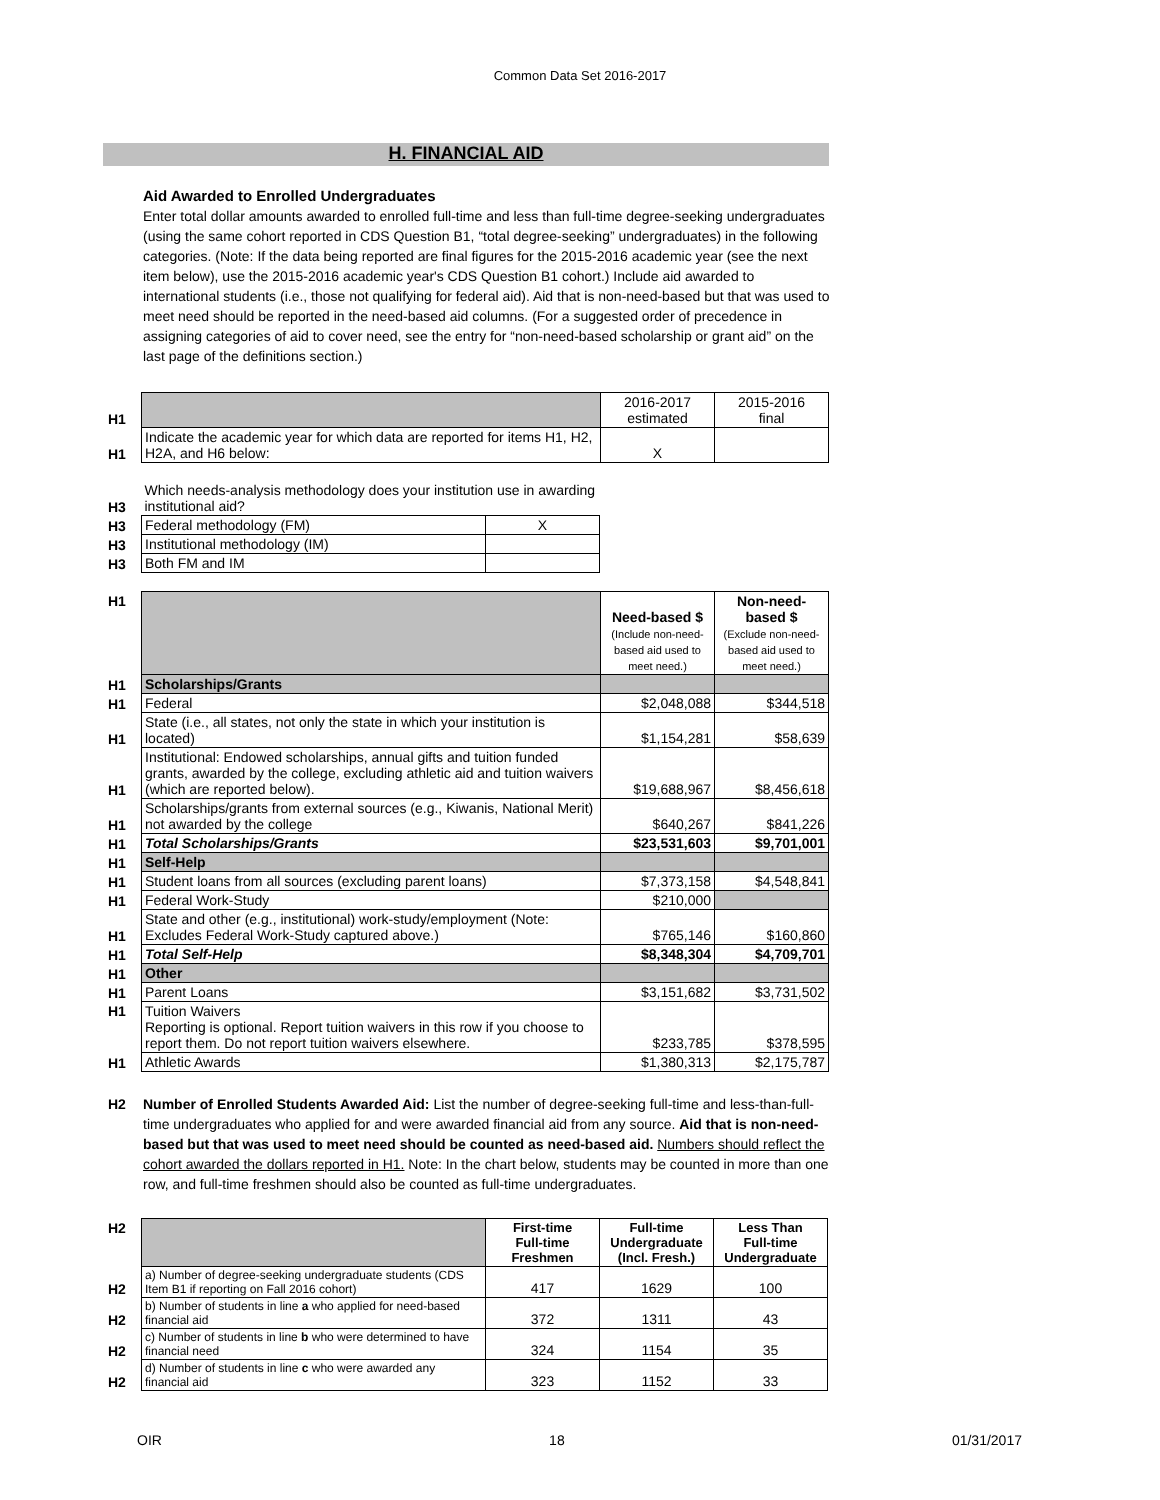Common Data Set 2016-2017
H. FINANCIAL AID
Aid Awarded to Enrolled Undergraduates
Enter total dollar amounts awarded to enrolled full-time and less than full-time degree-seeking undergraduates (using the same cohort reported in CDS Question B1, “total degree-seeking” undergraduates) in the following categories. (Note: If the data being reported are final figures for the 2015-2016 academic year (see the next item below), use the 2015-2016 academic year's CDS Question B1 cohort.) Include aid awarded to international students (i.e., those not qualifying for federal aid). Aid that is non-need-based but that was used to meet need should be reported in the need-based aid columns. (For a suggested order of precedence in assigning categories of aid to cover need, see the entry for “non-need-based scholarship or grant aid” on the last page of the definitions section.)
| H1 | | 2016-2017 estimated | 2015-2016 final |
| H1 | Indicate the academic year for which data are reported for items H1, H2, H2A, and H6 below: | X | |
| H3 | Which needs-analysis methodology does your institution use in awarding institutional aid? | |
| H3 | Federal methodology (FM) | X |
| H3 | Institutional methodology (IM) | |
| H3 | Both FM and IM | |
| H1 | | Need-based $ (Include non-need-based aid used to meet need.) | Non-need-based $ (Exclude non-need-based aid used to meet need.) |
| H1 | Scholarships/Grants | | |
| H1 | Federal | $2,048,088 | $344,518 |
| H1 | State (i.e., all states, not only the state in which your institution is located) | $1,154,281 | $58,639 |
| H1 | Institutional: Endowed scholarships, annual gifts and tuition funded grants, awarded by the college, excluding athletic aid and tuition waivers (which are reported below). | $19,688,967 | $8,456,618 |
| H1 | Scholarships/grants from external sources (e.g., Kiwanis, National Merit) not awarded by the college | $640,267 | $841,226 |
| H1 | Total Scholarships/Grants | $23,531,603 | $9,701,001 |
| H1 | Self-Help | | |
| H1 | Student loans from all sources (excluding parent loans) | $7,373,158 | $4,548,841 |
| H1 | Federal Work-Study | $210,000 | |
| H1 | State and other (e.g., institutional) work-study/employment (Note: Excludes Federal Work-Study captured above.) | $765,146 | $160,860 |
| H1 | Total Self-Help | $8,348,304 | $4,709,701 |
| H1 | Other | | |
| H1 | Parent Loans | $3,151,682 | $3,731,502 |
| H1 | Tuition Waivers Reporting is optional. Report tuition waivers in this row if you choose to report them. Do not report tuition waivers elsewhere. | $233,785 | $378,595 |
| H1 | Athletic Awards | $1,380,313 | $2,175,787 |
H2 Number of Enrolled Students Awarded Aid: List the number of degree-seeking full-time and less-than-full-time undergraduates who applied for and were awarded financial aid from any source. Aid that is non-need-based but that was used to meet need should be counted as need-based aid. Numbers should reflect the cohort awarded the dollars reported in H1. Note: In the chart below, students may be counted in more than one row, and full-time freshmen should also be counted as full-time undergraduates.
| H2 | | First-time Full-time Freshmen | Full-time Undergraduate (Incl. Fresh.) | Less Than Full-time Undergraduate |
| H2 | a) Number of degree-seeking undergraduate students (CDS Item B1 if reporting on Fall 2016 cohort) | 417 | 1629 | 100 |
| H2 | b) Number of students in line a who applied for need-based financial aid | 372 | 1311 | 43 |
| H2 | c) Number of students in line b who were determined to have financial need | 324 | 1154 | 35 |
| H2 | d) Number of students in line c who were awarded any financial aid | 323 | 1152 | 33 |
OIR 18 01/31/2017